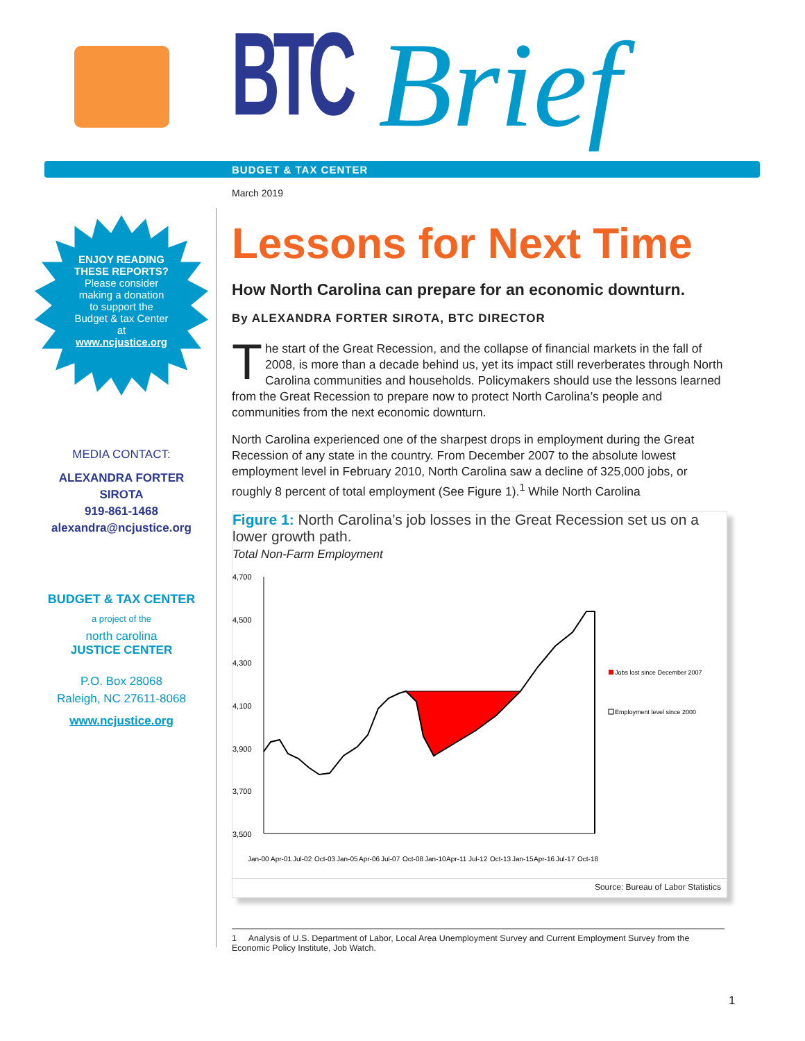BTC Brief
BUDGET & TAX CENTER
March 2019
ENJOY READING
THESE REPORTS?
Please consider
making a donation
to support the
Budget & tax Center
at
www.ncjustice.org
MEDIA CONTACT:
ALEXANDRA FORTER
SIROTA
919-861-1468
alexandra@ncjustice.org
BUDGET & TAX CENTER
a project of the
north carolina
JUSTICE CENTER
P.O. Box 28068
Raleigh, NC 27611-8068
www.ncjustice.org
Lessons for Next Time
How North Carolina can prepare for an economic downturn.
By ALEXANDRA FORTER SIROTA, BTC DIRECTOR
The start of the Great Recession, and the collapse of financial markets in the fall of 2008, is more than a decade behind us, yet its impact still reverberates through North Carolina communities and households. Policymakers should use the lessons learned from the Great Recession to prepare now to protect North Carolina’s people and communities from the next economic downturn.
North Carolina experienced one of the sharpest drops in employment during the Great Recession of any state in the country. From December 2007 to the absolute lowest employment level in February 2010, North Carolina saw a decline of 325,000 jobs, or roughly 8 percent of total employment (See Figure 1).<sup>1</sup> While North Carolina
Figure 1: North Carolina’s job losses in the Great Recession set us on a lower growth path.
Total Non-Farm Employment
4,700
4,500
4,300
4,100
3,900
3,700
3,500
Jobs lost since December 2007
Employment level since 2000
Jan-00
Apr-01
Jul-02
Oct-03
Jan-05
Apr-06
Jul-07
Oct-08
Jan-10
Apr-11
Jul-12
Oct-13
Jan-15
Apr-16
Jul-17
Oct-18
Source: Bureau of Labor Statistics
1 Analysis of U.S. Department of Labor, Local Area Unemployment Survey and Current Employment Survey from the Economic Policy Institute, Job Watch.
1